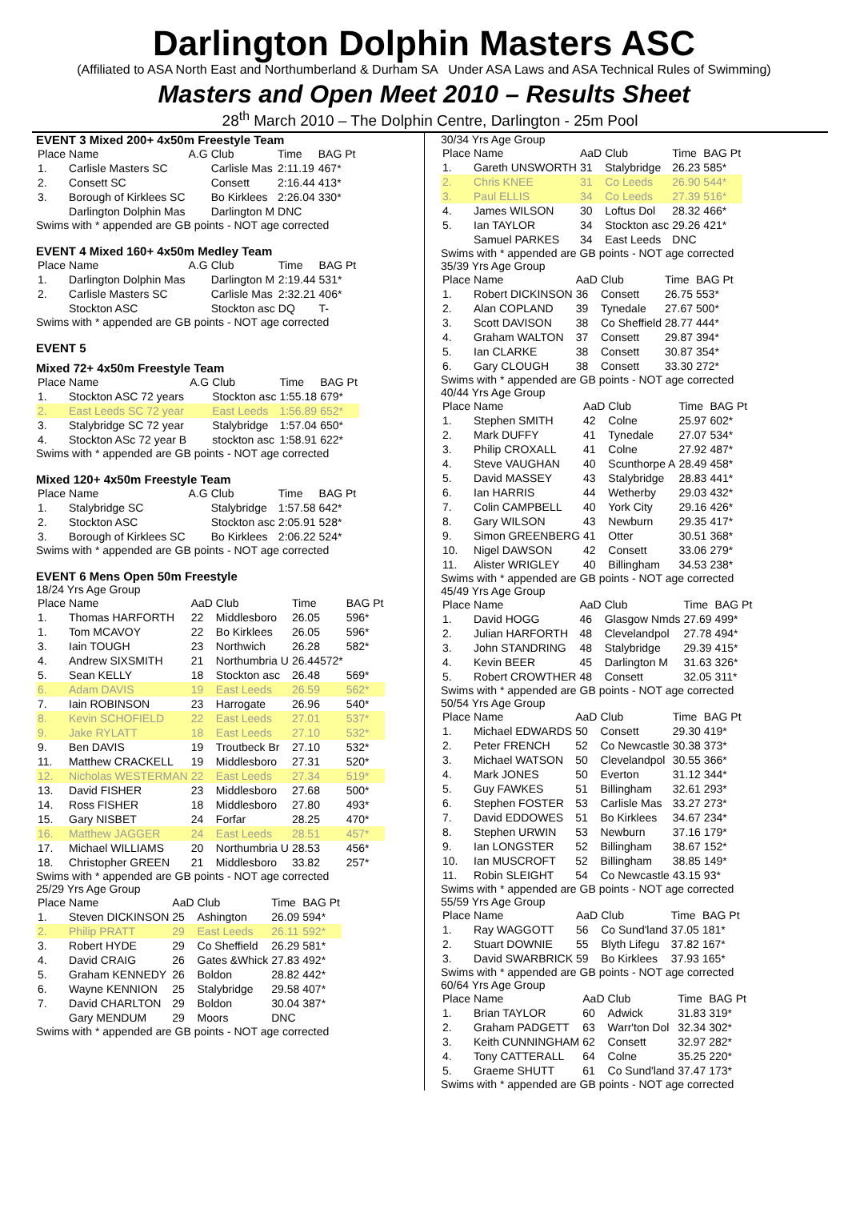Darlington Dolphin Masters ASC
(Affiliated to ASA North East and Northumberland & Durham SA Under ASA Laws and ASA Technical Rules of Swimming)
Masters and Open Meet 2010 – Results Sheet
28<sup>th</sup> March 2010 – The Dolphin Centre, Darlington - 25m Pool
EVENT 3 Mixed 200+ 4x50m Freestyle Team
| Place | Name | A.G | Club | Time | BAG Pt |
| --- | --- | --- | --- | --- | --- |
| 1. | Carlisle Masters SC | | Carlisle Mas | 2:11.19 | 467* |
| 2. | Consett SC | | Consett | 2:16.44 | 413* |
| 3. | Borough of Kirklees SC | | Bo Kirklees | 2:26.04 | 330* |
| | Darlington Dolphin Mas | | Darlington M | DNC | |
Swims with * appended are GB points - NOT age corrected
EVENT 4 Mixed 160+ 4x50m Medley Team
| Place | Name | A.G | Club | Time | BAG Pt |
| --- | --- | --- | --- | --- | --- |
| 1. | Darlington Dolphin Mas | | Darlington M | 2:19.44 | 531* |
| 2. | Carlisle Masters SC | | Carlisle Mas | 2:32.21 | 406* |
| | Stockton ASC | | Stockton asc | DQ | T- |
Swims with * appended are GB points - NOT age corrected
EVENT 5
Mixed 72+ 4x50m Freestyle Team
| Place | Name | A.G | Club | Time | BAG Pt |
| --- | --- | --- | --- | --- | --- |
| 1. | Stockton ASC 72 years | | Stockton asc | 1:55.18 | 679* |
| 2. | East Leeds SC 72 year | | East Leeds | 1:56.89 | 652* |
| 3. | Stalybridge SC 72 year | | Stalybridge | 1:57.04 | 650* |
| 4. | Stockton ASc 72 year B | | stockton asc | 1:58.91 | 622* |
Swims with * appended are GB points - NOT age corrected
Mixed 120+ 4x50m Freestyle Team
| Place | Name | A.G | Club | Time | BAG Pt |
| --- | --- | --- | --- | --- | --- |
| 1. | Stalybridge SC | | Stalybridge | 1:57.58 | 642* |
| 2. | Stockton ASC | | Stockton asc | 2:05.91 | 528* |
| 3. | Borough of Kirklees SC | | Bo Kirklees | 2:06.22 | 524* |
Swims with * appended are GB points - NOT age corrected
EVENT 6 Mens Open 50m Freestyle
18/24 Yrs Age Group
| Place | Name | AaD | Club | Time | BAG Pt |
| --- | --- | --- | --- | --- | --- |
| 1. | Thomas HARFORTH | 22 | Middlesboro | 26.05 | 596* |
| 1. | Tom MCAVOY | 22 | Bo Kirklees | 26.05 | 596* |
| 3. | Iain TOUGH | 23 | Northwich | 26.28 | 582* |
| 4. | Andrew SIXSMITH | 21 | Northumbria U | 26.44572* | |
| 5. | Sean KELLY | 18 | Stockton asc | 26.48 | 569* |
| 6. | Adam DAVIS | 19 | East Leeds | 26.59 | 562* |
| 7. | Iain ROBINSON | 23 | Harrogate | 26.96 | 540* |
| 8. | Kevin SCHOFIELD | 22 | East Leeds | 27.01 | 537* |
| 9. | Jake RYLATT | 18 | East Leeds | 27.10 | 532* |
| 9. | Ben DAVIS | 19 | Troutbeck Br | 27.10 | 532* |
| 11. | Matthew CRACKELL | 19 | Middlesboro | 27.31 | 520* |
| 12. | Nicholas WESTERMAN | 22 | East Leeds | 27.34 | 519* |
| 13. | David FISHER | 23 | Middlesboro | 27.68 | 500* |
| 14. | Ross FISHER | 18 | Middlesboro | 27.80 | 493* |
| 15. | Gary NISBET | 24 | Forfar | 28.25 | 470* |
| 16. | Matthew JAGGER | 24 | East Leeds | 28.51 | 457* |
| 17. | Michael WILLIAMS | 20 | Northumbria U | 28.53 | 456* |
| 18. | Christopher GREEN | 21 | Middlesboro | 33.82 | 257* |
Swims with * appended are GB points - NOT age corrected
25/29 Yrs Age Group
| Place | Name | AaD | Club | Time | BAG Pt |
| --- | --- | --- | --- | --- | --- |
| 1. | Steven DICKINSON | 25 | Ashington | 26.09 | 594* |
| 2. | Philip PRATT | 29 | East Leeds | 26.11 | 592* |
| 3. | Robert HYDE | 29 | Co Sheffield | 26.29 | 581* |
| 4. | David CRAIG | 26 | Gates &Whick | 27.83 | 492* |
| 5. | Graham KENNEDY | 26 | Boldon | 28.82 | 442* |
| 6. | Wayne KENNION | 25 | Stalybridge | 29.58 | 407* |
| 7. | David CHARLTON | 29 | Boldon | 30.04 | 387* |
| | Gary MENDUM | 29 | Moors | DNC | |
Swims with * appended are GB points - NOT age corrected
30/34 Yrs Age Group
| Place | Name | AaD | Club | Time | BAG Pt |
| --- | --- | --- | --- | --- | --- |
| 1. | Gareth UNSWORTH | 31 | Stalybridge | 26.23 | 585* |
| 2. | Chris KNEE | 31 | Co Leeds | 26.90 | 544* |
| 3. | Paul ELLIS | 34 | Co Leeds | 27.39 | 516* |
| 4. | James WILSON | 30 | Loftus Dol | 28.32 | 466* |
| 5. | Ian TAYLOR | 34 | Stockton asc | 29.26 | 421* |
| | Samuel PARKES | 34 | East Leeds | DNC | |
Swims with * appended are GB points - NOT age corrected
35/39 Yrs Age Group
| Place | Name | AaD | Club | Time | BAG Pt |
| --- | --- | --- | --- | --- | --- |
| 1. | Robert DICKINSON | 36 | Consett | 26.75 | 553* |
| 2. | Alan COPLAND | 39 | Tynedale | 27.67 | 500* |
| 3. | Scott DAVISON | 38 | Co Sheffield | 28.77 | 444* |
| 4. | Graham WALTON | 37 | Consett | 29.87 | 394* |
| 5. | Ian CLARKE | 38 | Consett | 30.87 | 354* |
| 6. | Gary CLOUGH | 38 | Consett | 33.30 | 272* |
Swims with * appended are GB points - NOT age corrected
40/44 Yrs Age Group
| Place | Name | AaD | Club | Time | BAG Pt |
| --- | --- | --- | --- | --- | --- |
| 1. | Stephen SMITH | 42 | Colne | 25.97 | 602* |
| 2. | Mark DUFFY | 41 | Tynedale | 27.07 | 534* |
| 3. | Philip CROXALL | 41 | Colne | 27.92 | 487* |
| 4. | Steve VAUGHAN | 40 | Scunthorpe A | 28.49 | 458* |
| 5. | David MASSEY | 43 | Stalybridge | 28.83 | 441* |
| 6. | Ian HARRIS | 44 | Wetherby | 29.03 | 432* |
| 7. | Colin CAMPBELL | 40 | York City | 29.16 | 426* |
| 8. | Gary WILSON | 43 | Newburn | 29.35 | 417* |
| 9. | Simon GREENBERG | 41 | Otter | 30.51 | 368* |
| 10. | Nigel DAWSON | 42 | Consett | 33.06 | 279* |
| 11. | Alister WRIGLEY | 40 | Billingham | 34.53 | 238* |
Swims with * appended are GB points - NOT age corrected
45/49 Yrs Age Group
| Place | Name | AaD | Club | Time | BAG Pt |
| --- | --- | --- | --- | --- | --- |
| 1. | David HOGG | 46 | Glasgow Nmds | 27.69 | 499* |
| 2. | Julian HARFORTH | 48 | Clevelandpol | 27.78 | 494* |
| 3. | John STANDRING | 48 | Stalybridge | 29.39 | 415* |
| 4. | Kevin BEER | 45 | Darlington M | 31.63 | 326* |
| 5. | Robert CROWTHER | 48 | Consett | 32.05 | 311* |
Swims with * appended are GB points - NOT age corrected
50/54 Yrs Age Group
| Place | Name | AaD | Club | Time | BAG Pt |
| --- | --- | --- | --- | --- | --- |
| 1. | Michael EDWARDS | 50 | Consett | 29.30 | 419* |
| 2. | Peter FRENCH | 52 | Co Newcastle | 30.38 | 373* |
| 3. | Michael WATSON | 50 | Clevelandpol | 30.55 | 366* |
| 4. | Mark JONES | 50 | Everton | 31.12 | 344* |
| 5. | Guy FAWKES | 51 | Billingham | 32.61 | 293* |
| 6. | Stephen FOSTER | 53 | Carlisle Mas | 33.27 | 273* |
| 7. | David EDDOWES | 51 | Bo Kirklees | 34.67 | 234* |
| 8. | Stephen URWIN | 53 | Newburn | 37.16 | 179* |
| 9. | Ian LONGSTER | 52 | Billingham | 38.67 | 152* |
| 10. | Ian MUSCROFT | 52 | Billingham | 38.85 | 149* |
| 11. | Robin SLEIGHT | 54 | Co Newcastle | 43.15 | 93* |
Swims with * appended are GB points - NOT age corrected
55/59 Yrs Age Group
| Place | Name | AaD | Club | Time | BAG Pt |
| --- | --- | --- | --- | --- | --- |
| 1. | Ray WAGGOTT | 56 | Co Sund'land | 37.05 | 181* |
| 2. | Stuart DOWNIE | 55 | Blyth Lifegu | 37.82 | 167* |
| 3. | David SWARBRICK | 59 | Bo Kirklees | 37.93 | 165* |
Swims with * appended are GB points - NOT age corrected
60/64 Yrs Age Group
| Place | Name | AaD | Club | Time | BAG Pt |
| --- | --- | --- | --- | --- | --- |
| 1. | Brian TAYLOR | 60 | Adwick | 31.83 | 319* |
| 2. | Graham PADGETT | 63 | Warr'ton Dol | 32.34 | 302* |
| 3. | Keith CUNNINGHAM | 62 | Consett | 32.97 | 282* |
| 4. | Tony CATTERALL | 64 | Colne | 35.25 | 220* |
| 5. | Graeme SHUTT | 61 | Co Sund'land | 37.47 | 173* |
Swims with * appended are GB points - NOT age corrected